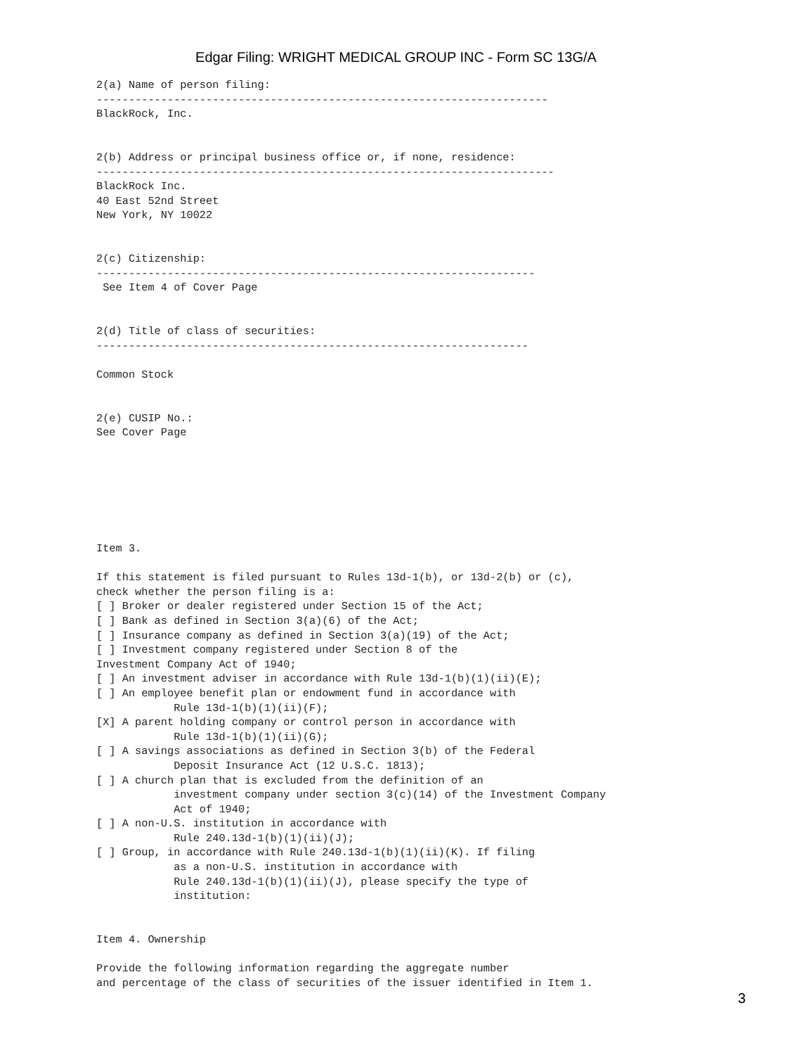Edgar Filing: WRIGHT MEDICAL GROUP INC - Form SC 13G/A
2(a) Name of person filing:
----------------------------------------------------------------------
BlackRock, Inc.


2(b) Address or principal business office or, if none, residence:
-----------------------------------------------------------------------
BlackRock Inc.
40 East 52nd Street
New York, NY 10022


2(c) Citizenship:
--------------------------------------------------------------------
 See Item 4 of Cover Page


2(d) Title of class of securities:
-------------------------------------------------------------------

Common Stock


2(e) CUSIP No.:
See Cover Page







Item 3.

If this statement is filed pursuant to Rules 13d-1(b), or 13d-2(b) or (c),
check whether the person filing is a:
[ ] Broker or dealer registered under Section 15 of the Act;
[ ] Bank as defined in Section 3(a)(6) of the Act;
[ ] Insurance company as defined in Section 3(a)(19) of the Act;
[ ] Investment company registered under Section 8 of the
Investment Company Act of 1940;
[ ] An investment adviser in accordance with Rule 13d-1(b)(1)(ii)(E);
[ ] An employee benefit plan or endowment fund in accordance with
            Rule 13d-1(b)(1)(ii)(F);
[X] A parent holding company or control person in accordance with
            Rule 13d-1(b)(1)(ii)(G);
[ ] A savings associations as defined in Section 3(b) of the Federal
            Deposit Insurance Act (12 U.S.C. 1813);
[ ] A church plan that is excluded from the definition of an
            investment company under section 3(c)(14) of the Investment Company
            Act of 1940;
[ ] A non-U.S. institution in accordance with
            Rule 240.13d-1(b)(1)(ii)(J);
[ ] Group, in accordance with Rule 240.13d-1(b)(1)(ii)(K). If filing
            as a non-U.S. institution in accordance with
            Rule 240.13d-1(b)(1)(ii)(J), please specify the type of
            institution:


Item 4. Ownership

Provide the following information regarding the aggregate number
and percentage of the class of securities of the issuer identified in Item 1.
3